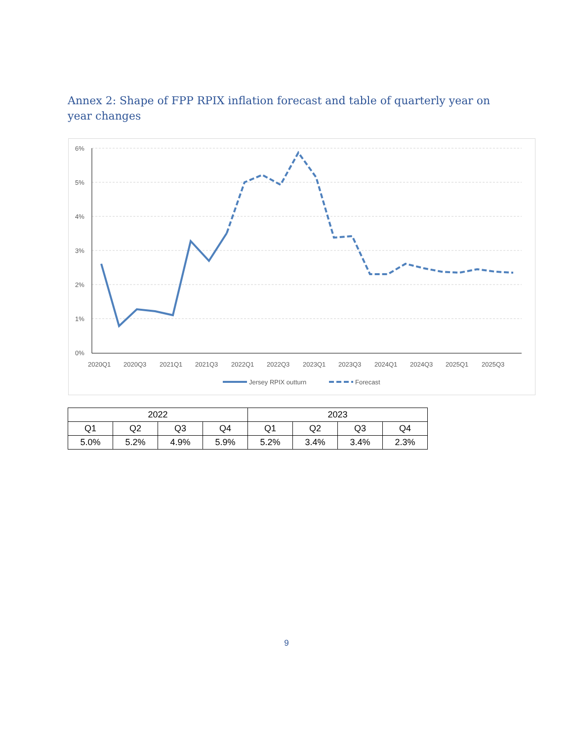Annex 2: Shape of FPP RPIX inflation forecast and table of quarterly year on year changes
6%
5%
4%
3%
2%
1%
0%
2020Q1
2020Q3
2021Q1
2021Q3
2022Q1
2022Q3
2023Q1
2023Q3
2024Q1
2024Q3
2025Q1
2025Q3
Jersey RPIX outturn
Forecast
| 2022 | | | | 2023 | | | |
| --- | --- | --- | --- | --- | --- | --- | --- |
| Q1 | Q2 | Q3 | Q4 | Q1 | Q2 | Q3 | Q4 |
| 5.0% | 5.2% | 4.9% | 5.9% | 5.2% | 3.4% | 3.4% | 2.3% |
9